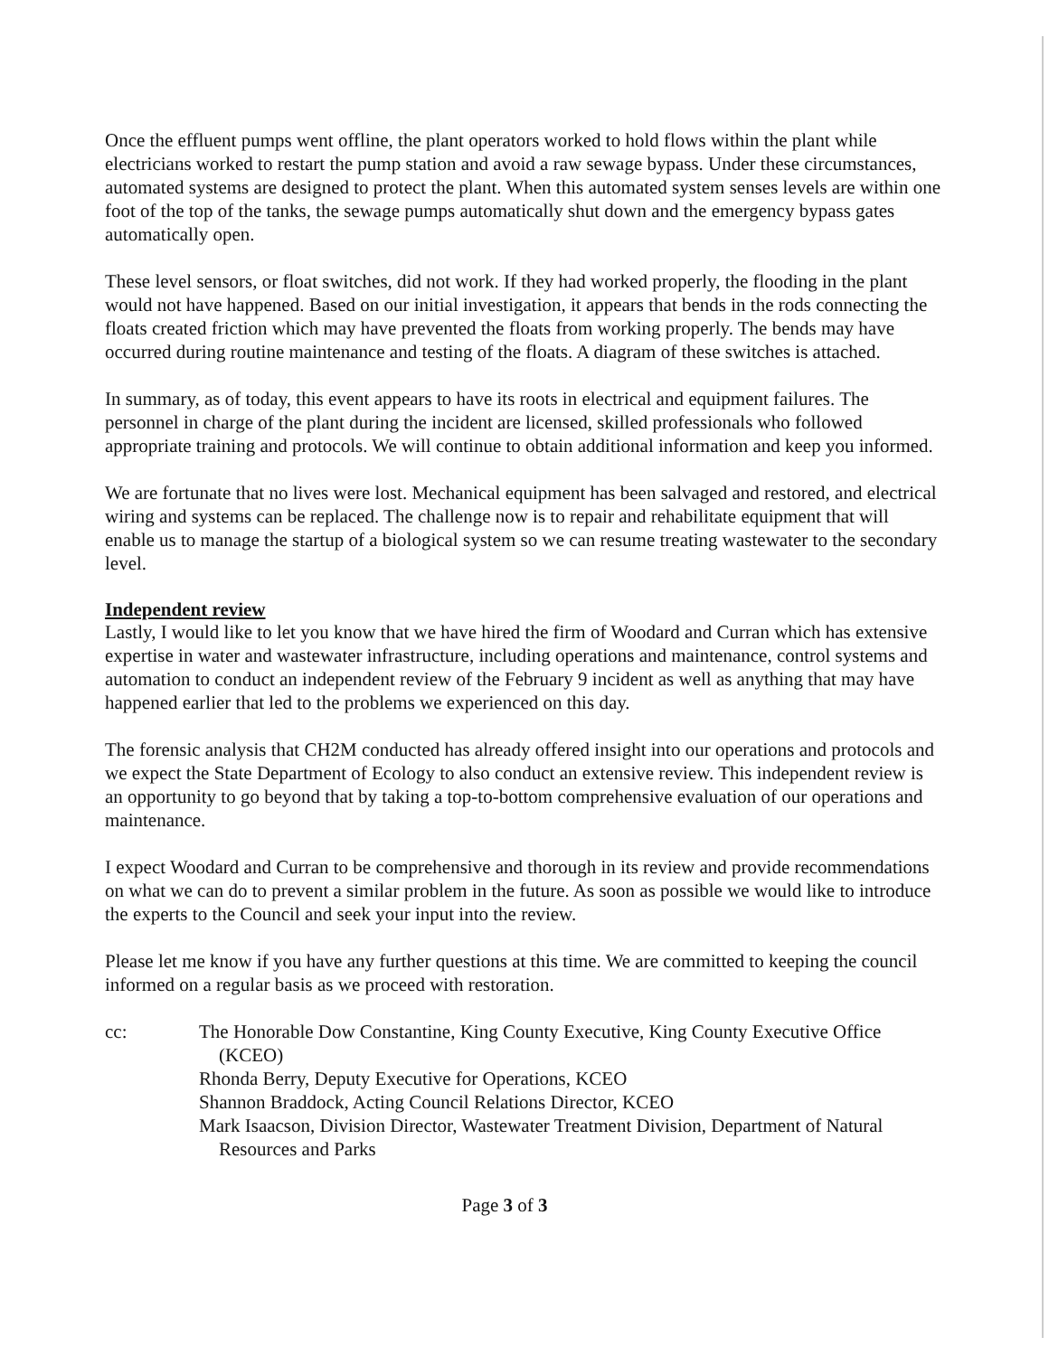Once the effluent pumps went offline, the plant operators worked to hold flows within the plant while electricians worked to restart the pump station and avoid a raw sewage bypass. Under these circumstances, automated systems are designed to protect the plant. When this automated system senses levels are within one foot of the top of the tanks, the sewage pumps automatically shut down and the emergency bypass gates automatically open.
These level sensors, or float switches, did not work. If they had worked properly, the flooding in the plant would not have happened. Based on our initial investigation, it appears that bends in the rods connecting the floats created friction which may have prevented the floats from working properly. The bends may have occurred during routine maintenance and testing of the floats. A diagram of these switches is attached.
In summary, as of today, this event appears to have its roots in electrical and equipment failures. The personnel in charge of the plant during the incident are licensed, skilled professionals who followed appropriate training and protocols. We will continue to obtain additional information and keep you informed.
We are fortunate that no lives were lost. Mechanical equipment has been salvaged and restored, and electrical wiring and systems can be replaced. The challenge now is to repair and rehabilitate equipment that will enable us to manage the startup of a biological system so we can resume treating wastewater to the secondary level.
Independent review
Lastly, I would like to let you know that we have hired the firm of Woodard and Curran which has extensive expertise in water and wastewater infrastructure, including operations and maintenance, control systems and automation to conduct an independent review of the February 9 incident as well as anything that may have happened earlier that led to the problems we experienced on this day.
The forensic analysis that CH2M conducted has already offered insight into our operations and protocols and we expect the State Department of Ecology to also conduct an extensive review. This independent review is an opportunity to go beyond that by taking a top-to-bottom comprehensive evaluation of our operations and maintenance.
I expect Woodard and Curran to be comprehensive and thorough in its review and provide recommendations on what we can do to prevent a similar problem in the future. As soon as possible we would like to introduce the experts to the Council and seek your input into the review.
Please let me know if you have any further questions at this time. We are committed to keeping the council informed on a regular basis as we proceed with restoration.
cc: The Honorable Dow Constantine, King County Executive, King County Executive Office (KCEO)
Rhonda Berry, Deputy Executive for Operations, KCEO
Shannon Braddock, Acting Council Relations Director, KCEO
Mark Isaacson, Division Director, Wastewater Treatment Division, Department of Natural Resources and Parks
Page 3 of 3